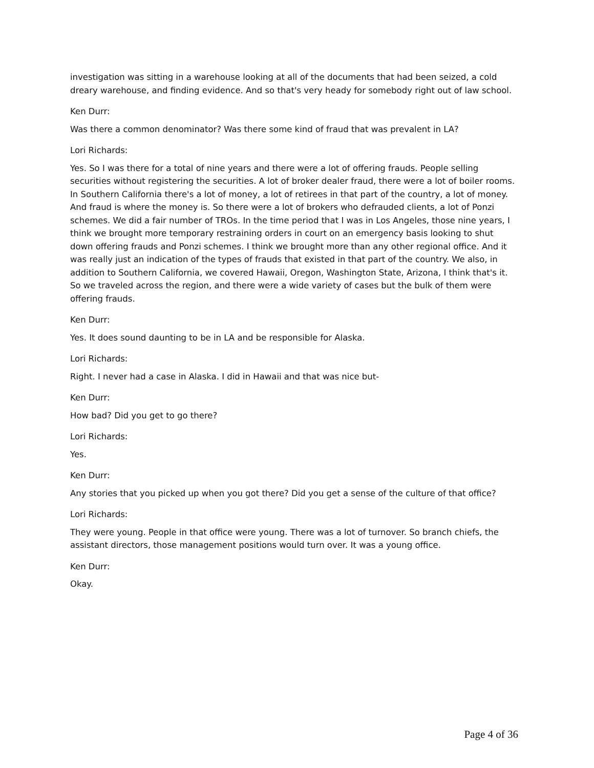investigation was sitting in a warehouse looking at all of the documents that had been seized, a cold dreary warehouse, and finding evidence. And so that's very heady for somebody right out of law school.
Ken Durr:
Was there a common denominator? Was there some kind of fraud that was prevalent in LA?
Lori Richards:
Yes. So I was there for a total of nine years and there were a lot of offering frauds. People selling securities without registering the securities. A lot of broker dealer fraud, there were a lot of boiler rooms. In Southern California there's a lot of money, a lot of retirees in that part of the country, a lot of money. And fraud is where the money is. So there were a lot of brokers who defrauded clients, a lot of Ponzi schemes. We did a fair number of TROs. In the time period that I was in Los Angeles, those nine years, I think we brought more temporary restraining orders in court on an emergency basis looking to shut down offering frauds and Ponzi schemes. I think we brought more than any other regional office. And it was really just an indication of the types of frauds that existed in that part of the country. We also, in addition to Southern California, we covered Hawaii, Oregon, Washington State, Arizona, I think that's it. So we traveled across the region, and there were a wide variety of cases but the bulk of them were offering frauds.
Ken Durr:
Yes. It does sound daunting to be in LA and be responsible for Alaska.
Lori Richards:
Right. I never had a case in Alaska. I did in Hawaii and that was nice but-
Ken Durr:
How bad? Did you get to go there?
Lori Richards:
Yes.
Ken Durr:
Any stories that you picked up when you got there? Did you get a sense of the culture of that office?
Lori Richards:
They were young. People in that office were young. There was a lot of turnover. So branch chiefs, the assistant directors, those management positions would turn over. It was a young office.
Ken Durr:
Okay.
Page 4 of 36